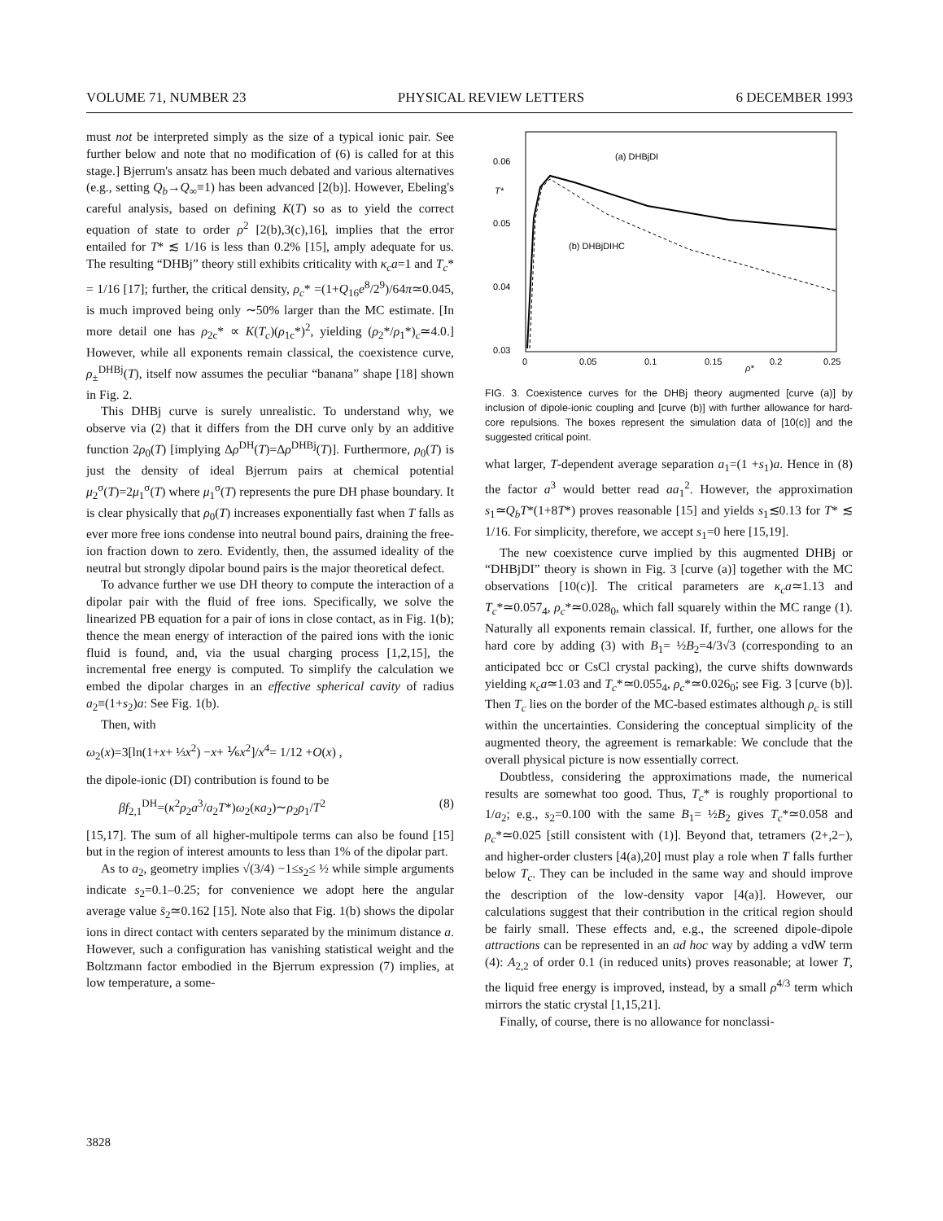VOLUME 71, NUMBER 23 PHYSICAL REVIEW LETTERS 6 DECEMBER 1993
must not be interpreted simply as the size of a typical ionic pair. See further below and note that no modification of (6) is called for at this stage.] Bjerrum's ansatz has been much debated and various alternatives (e.g., setting Q<sub>b</sub>→Q<sub>∞</sub>≡1) has been advanced [2(b)]. However, Ebeling's careful analysis, based on defining K(T) so as to yield the correct equation of state to order ρ<sup>2</sup> [2(b),3(c),16], implies that the error entailed for T* ≲ 1/16 is less than 0.2% [15], amply adequate for us. The resulting “DHBj” theory still exhibits criticality with κ<sub>c</sub>a=1 and T<sub>c</sub>* = 1/16 [17]; further, the critical density, ρ<sub>c</sub>* =(1+Q<sub>16</sub>e<sup>8</sup>/2<sup>9</sup>)/64π≃0.045, is much improved being only ∼50% larger than the MC estimate. [In more detail one has ρ<sub>2c</sub>* ∝ K(T<sub>c</sub>)(ρ<sub>1c</sub>*)<sup>2</sup>, yielding (ρ<sub>2</sub>*/ρ<sub>1</sub>*)<sub>c</sub>≃4.0.] However, while all exponents remain classical, the coexistence curve, ρ<sub>±</sub><sup>DHBj</sup>(T), itself now assumes the peculiar “banana” shape [18] shown in Fig. 2.
This DHBj curve is surely unrealistic. To understand why, we observe via (2) that it differs from the DH curve only by an additive function 2ρ<sub>0</sub>(T) [implying Δρ<sup>DH</sup>(T)=Δρ<sup>DHBj</sup>(T)]. Furthermore, ρ<sub>0</sub>(T) is just the density of ideal Bjerrum pairs at chemical potential μ<sub>2</sub><sup>σ</sup>(T)=2μ<sub>1</sub><sup>σ</sup>(T) where μ<sub>1</sub><sup>σ</sup>(T) represents the pure DH phase boundary. It is clear physically that ρ<sub>0</sub>(T) increases exponentially fast when T falls as ever more free ions condense into neutral bound pairs, draining the free-ion fraction down to zero. Evidently, then, the assumed ideality of the neutral but strongly dipolar bound pairs is the major theoretical defect.
To advance further we use DH theory to compute the interaction of a dipolar pair with the fluid of free ions. Specifically, we solve the linearized PB equation for a pair of ions in close contact, as in Fig. 1(b); thence the mean energy of interaction of the paired ions with the ionic fluid is found, and, via the usual charging process [1,2,15], the incremental free energy is computed. To simplify the calculation we embed the dipolar charges in an effective spherical cavity of radius a<sub>2</sub>≡(1+s<sub>2</sub>)a: See Fig. 1(b).
Then, with
ω<sub>2</sub>(x)=3[ln(1+x+ ⅓x<sup>2</sup>) −x+ ⅙x<sup>2</sup>]/x<sup>4</sup>= 1/12 +O(x) ,
the dipole-ionic (DI) contribution is found to be
βf<sub>2,1</sub><sup>DH</sup>=(κ<sup>2</sup>ρ<sub>2</sub>a<sup>3</sup>/a<sub>2</sub>T*)ω<sub>2</sub>(κa<sub>2</sub>)∼ρ<sub>2</sub>ρ<sub>1</sub>/T<sup>2</sup> (8)
[15,17]. The sum of all higher-multipole terms can also be found [15] but in the region of interest amounts to less than 1% of the dipolar part.
As to a<sub>2</sub>, geometry implies √(3/4) −1≤s<sub>2</sub>≤ ½ while simple arguments indicate s<sub>2</sub>=0.1–0.25; for convenience we adopt here the angular average value s̄<sub>2</sub>≃0.162 [15]. Note also that Fig. 1(b) shows the dipolar ions in direct contact with centers separated by the minimum distance a. However, such a configuration has vanishing statistical weight and the Boltzmann factor embodied in the Bjerrum expression (7) implies, at low temperature, a some-
0.06
T*
0.05
0.04
0.03
0
0.05
0.1
0.15
0.2
0.25
ρ*
(a) DHBjDI
(b) DHBjDIHC
FIG. 3. Coexistence curves for the DHBj theory augmented [curve (a)] by inclusion of dipole-ionic coupling and [curve (b)] with further allowance for hard-core repulsions. The boxes represent the simulation data of [10(c)] and the suggested critical point.
what larger, T-dependent average separation a<sub>1</sub>=(1 +s<sub>1</sub>)a. Hence in (8) the factor a<sup>3</sup> would better read aa<sub>1</sub><sup>2</sup>. However, the approximation s<sub>1</sub>≃Q<sub>b</sub>T*(1+8T*) proves reasonable [15] and yields s<sub>1</sub>≲0.13 for T* ≲ 1/16. For simplicity, therefore, we accept s<sub>1</sub>=0 here [15,19].
The new coexistence curve implied by this augmented DHBj or “DHBjDI” theory is shown in Fig. 3 [curve (a)] together with the MC observations [10(c)]. The critical parameters are κ<sub>c</sub>a≃1.13 and T<sub>c</sub>*≃0.057<sub>4</sub>, ρ<sub>c</sub>*≃0.028<sub>0</sub>, which fall squarely within the MC range (1). Naturally all exponents remain classical. If, further, one allows for the hard core by adding (3) with B<sub>1</sub>= ½B<sub>2</sub>=4/3√3 (corresponding to an anticipated bcc or CsCl crystal packing), the curve shifts downwards yielding κ<sub>c</sub>a≃1.03 and T<sub>c</sub>*≃0.055<sub>4</sub>, ρ<sub>c</sub>*≃0.026<sub>0</sub>; see Fig. 3 [curve (b)]. Then T<sub>c</sub> lies on the border of the MC-based estimates although ρ<sub>c</sub> is still within the uncertainties. Considering the conceptual simplicity of the augmented theory, the agreement is remarkable: We conclude that the overall physical picture is now essentially correct.
Doubtless, considering the approximations made, the numerical results are somewhat too good. Thus, T<sub>c</sub>* is roughly proportional to 1/a<sub>2</sub>; e.g., s<sub>2</sub>=0.100 with the same B<sub>1</sub>= ½B<sub>2</sub> gives T<sub>c</sub>*≃0.058 and ρ<sub>c</sub>*≃0.025 [still consistent with (1)]. Beyond that, tetramers (2+,2−), and higher-order clusters [4(a),20] must play a role when T falls further below T<sub>c</sub>. They can be included in the same way and should improve the description of the low-density vapor [4(a)]. However, our calculations suggest that their contribution in the critical region should be fairly small. These effects and, e.g., the screened dipole-dipole attractions can be represented in an ad hoc way by adding a vdW term (4): A<sub>2,2</sub> of order 0.1 (in reduced units) proves reasonable; at lower T, the liquid free energy is improved, instead, by a small ρ<sup>4/3</sup> term which mirrors the static crystal [1,15,21].
Finally, of course, there is no allowance for nonclassi-
3828